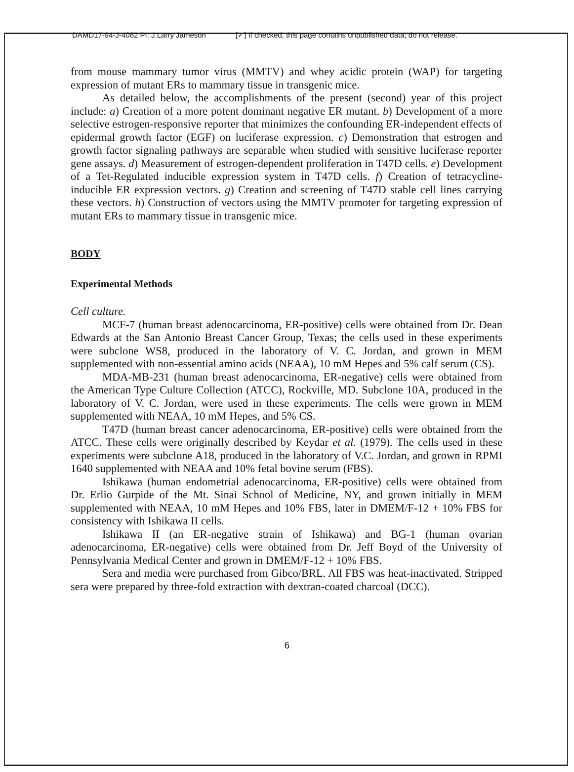DAMD17-94-J-4082 PI: J.Larry Jameson [✓] If checked, this page contains unpublished data; do not release.
from mouse mammary tumor virus (MMTV) and whey acidic protein (WAP) for targeting expression of mutant ERs to mammary tissue in transgenic mice.
As detailed below, the accomplishments of the present (second) year of this project include: a) Creation of a more potent dominant negative ER mutant. b) Development of a more selective estrogen-responsive reporter that minimizes the confounding ER-independent effects of epidermal growth factor (EGF) on luciferase expression. c) Demonstration that estrogen and growth factor signaling pathways are separable when studied with sensitive luciferase reporter gene assays. d) Measurement of estrogen-dependent proliferation in T47D cells. e) Development of a Tet-Regulated inducible expression system in T47D cells. f) Creation of tetracycline-inducible ER expression vectors. g) Creation and screening of T47D stable cell lines carrying these vectors. h) Construction of vectors using the MMTV promoter for targeting expression of mutant ERs to mammary tissue in transgenic mice.
BODY
Experimental Methods
Cell culture.
MCF-7 (human breast adenocarcinoma, ER-positive) cells were obtained from Dr. Dean Edwards at the San Antonio Breast Cancer Group, Texas; the cells used in these experiments were subclone WS8, produced in the laboratory of V. C. Jordan, and grown in MEM supplemented with non-essential amino acids (NEAA), 10 mM Hepes and 5% calf serum (CS).
MDA-MB-231 (human breast adenocarcinoma, ER-negative) cells were obtained from the American Type Culture Collection (ATCC), Rockville, MD. Subclone 10A, produced in the laboratory of V. C. Jordan, were used in these experiments. The cells were grown in MEM supplemented with NEAA, 10 mM Hepes, and 5% CS.
T47D (human breast cancer adenocarcinoma, ER-positive) cells were obtained from the ATCC. These cells were originally described by Keydar et al. (1979). The cells used in these experiments were subclone A18, produced in the laboratory of V.C. Jordan, and grown in RPMI 1640 supplemented with NEAA and 10% fetal bovine serum (FBS).
Ishikawa (human endometrial adenocarcinoma, ER-positive) cells were obtained from Dr. Erlio Gurpide of the Mt. Sinai School of Medicine, NY, and grown initially in MEM supplemented with NEAA, 10 mM Hepes and 10% FBS, later in DMEM/F-12 + 10% FBS for consistency with Ishikawa II cells.
Ishikawa II (an ER-negative strain of Ishikawa) and BG-1 (human ovarian adenocarcinoma, ER-negative) cells were obtained from Dr. Jeff Boyd of the University of Pennsylvania Medical Center and grown in DMEM/F-12 + 10% FBS.
Sera and media were purchased from Gibco/BRL. All FBS was heat-inactivated. Stripped sera were prepared by three-fold extraction with dextran-coated charcoal (DCC).
6